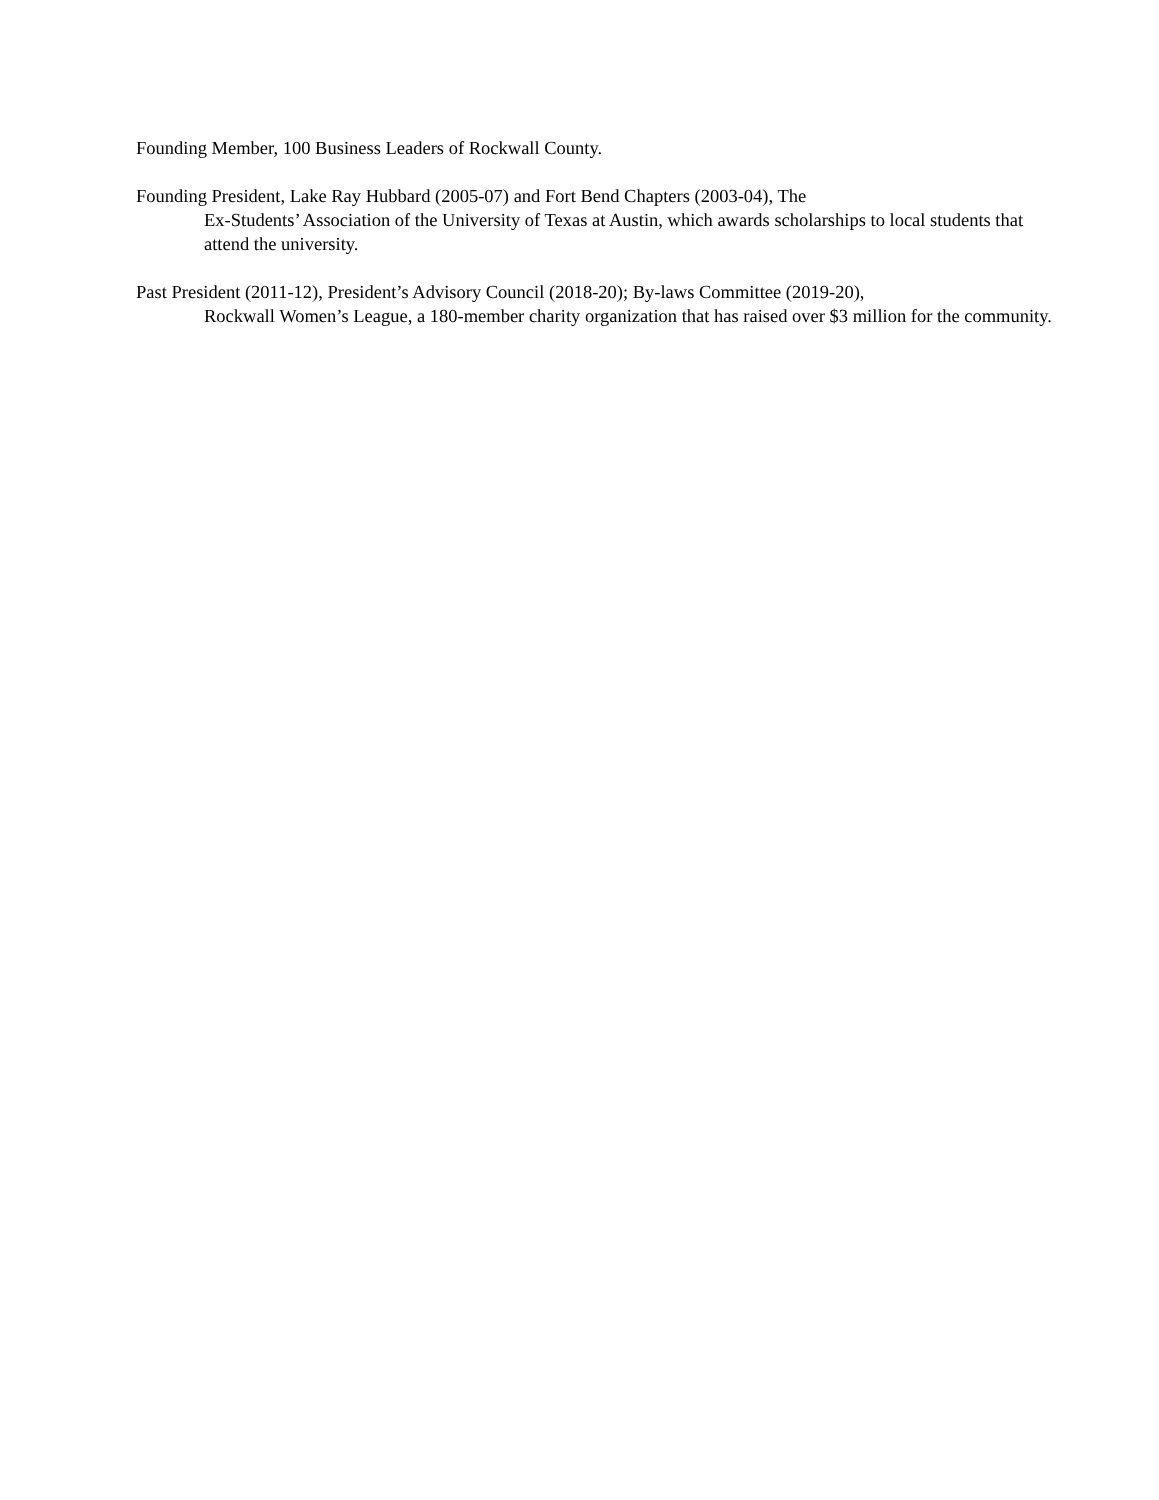Founding Member, 100 Business Leaders of Rockwall County.
Founding President, Lake Ray Hubbard (2005-07) and Fort Bend Chapters (2003-04), The
Ex-Students’ Association of the University of Texas at Austin, which awards scholarships to local students that attend the university.
Past President (2011-12), President’s Advisory Council (2018-20); By-laws Committee (2019-20),
Rockwall Women’s League, a 180-member charity organization that has raised over $3 million for the community.